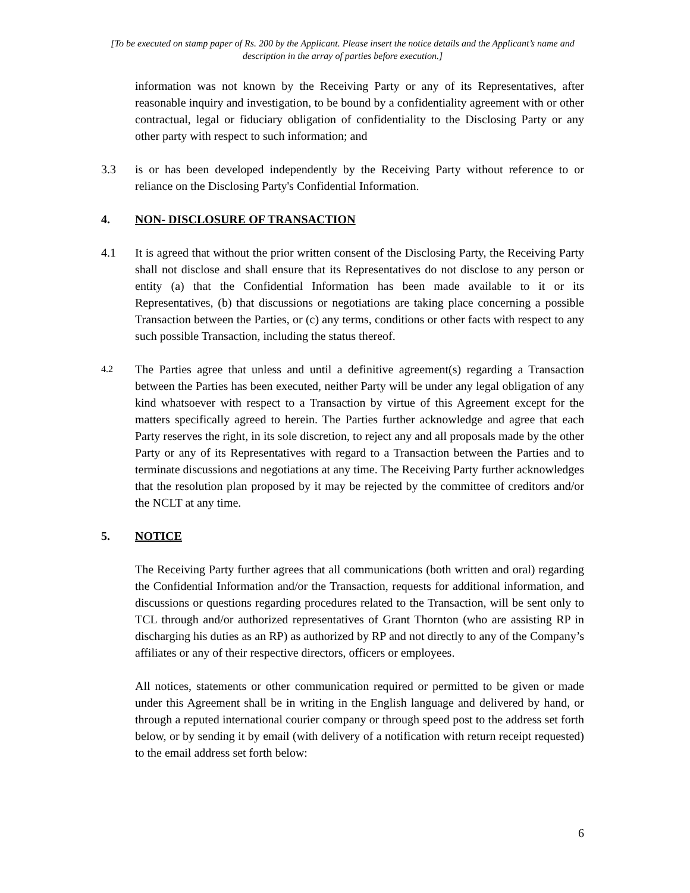[To be executed on stamp paper of Rs. 200 by the Applicant. Please insert the notice details and the Applicant’s name and description in the array of parties before execution.]
information was not known by the Receiving Party or any of its Representatives, after reasonable inquiry and investigation, to be bound by a confidentiality agreement with or other contractual, legal or fiduciary obligation of confidentiality to the Disclosing Party or any other party with respect to such information; and
3.3 is or has been developed independently by the Receiving Party without reference to or reliance on the Disclosing Party's Confidential Information.
4. NON- DISCLOSURE OF TRANSACTION
4.1 It is agreed that without the prior written consent of the Disclosing Party, the Receiving Party shall not disclose and shall ensure that its Representatives do not disclose to any person or entity (a) that the Confidential Information has been made available to it or its Representatives, (b) that discussions or negotiations are taking place concerning a possible Transaction between the Parties, or (c) any terms, conditions or other facts with respect to any such possible Transaction, including the status thereof.
4.2
The Parties agree that unless and until a definitive agreement(s) regarding a Transaction between the Parties has been executed, neither Party will be under any legal obligation of any kind whatsoever with respect to a Transaction by virtue of this Agreement except for the matters specifically agreed to herein. The Parties further acknowledge and agree that each Party reserves the right, in its sole discretion, to reject any and all proposals made by the other Party or any of its Representatives with regard to a Transaction between the Parties and to terminate discussions and negotiations at any time. The Receiving Party further acknowledges that the resolution plan proposed by it may be rejected by the committee of creditors and/or the NCLT at any time.
5. NOTICE
The Receiving Party further agrees that all communications (both written and oral) regarding the Confidential Information and/or the Transaction, requests for additional information, and discussions or questions regarding procedures related to the Transaction, will be sent only to TCL through and/or authorized representatives of Grant Thornton (who are assisting RP in discharging his duties as an RP) as authorized by RP and not directly to any of the Company’s affiliates or any of their respective directors, officers or employees.
All notices, statements or other communication required or permitted to be given or made under this Agreement shall be in writing in the English language and delivered by hand, or through a reputed international courier company or through speed post to the address set forth below, or by sending it by email (with delivery of a notification with return receipt requested) to the email address set forth below:
6